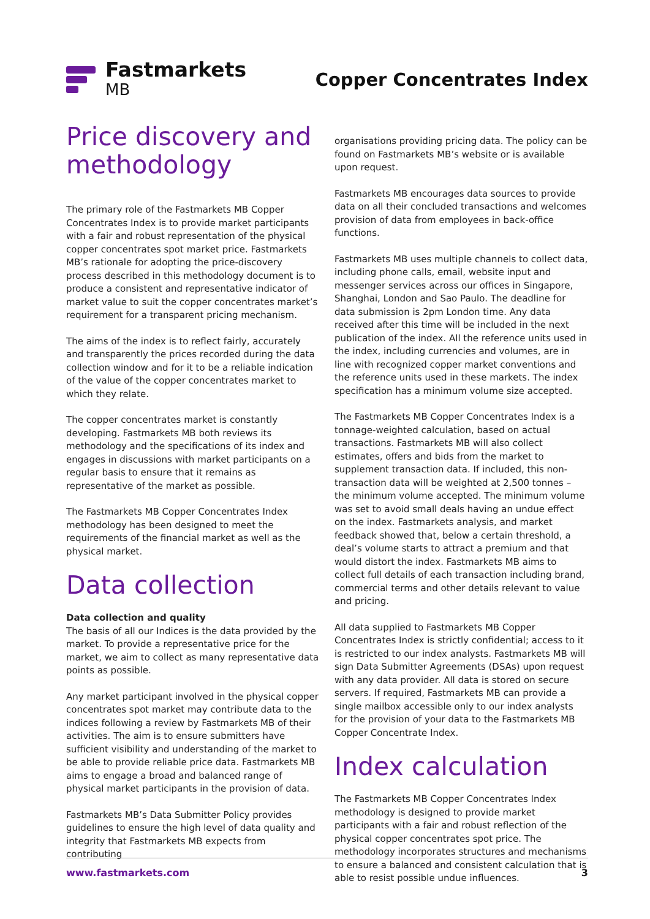Fastmarkets
MB
Copper Concentrates Index
Price discovery and methodology
The primary role of the Fastmarkets MB Copper Concentrates Index is to provide market participants with a fair and robust representation of the physical copper concentrates spot market price. Fastmarkets MB’s rationale for adopting the price-discovery process described in this methodology document is to produce a consistent and representative indicator of market value to suit the copper concentrates market’s requirement for a transparent pricing mechanism.
The aims of the index is to reflect fairly, accurately and transparently the prices recorded during the data collection window and for it to be a reliable indication of the value of the copper concentrates market to which they relate.
The copper concentrates market is constantly developing. Fastmarkets MB both reviews its methodology and the specifications of its index and engages in discussions with market participants on a regular basis to ensure that it remains as representative of the market as possible.
The Fastmarkets MB Copper Concentrates Index methodology has been designed to meet the requirements of the financial market as well as the physical market.
Data collection
Data collection and quality
The basis of all our Indices is the data provided by the market. To provide a representative price for the market, we aim to collect as many representative data points as possible.
Any market participant involved in the physical copper concentrates spot market may contribute data to the indices following a review by Fastmarkets MB of their activities. The aim is to ensure submitters have sufficient visibility and understanding of the market to be able to provide reliable price data. Fastmarkets MB aims to engage a broad and balanced range of physical market participants in the provision of data.
Fastmarkets MB’s Data Submitter Policy provides guidelines to ensure the high level of data quality and integrity that Fastmarkets MB expects from contributing
organisations providing pricing data. The policy can be found on Fastmarkets MB’s website or is available upon request.
Fastmarkets MB encourages data sources to provide data on all their concluded transactions and welcomes provision of data from employees in back-office functions.
Fastmarkets MB uses multiple channels to collect data, including phone calls, email, website input and messenger services across our offices in Singapore, Shanghai, London and Sao Paulo. The deadline for data submission is 2pm London time. Any data received after this time will be included in the next publication of the index. All the reference units used in the index, including currencies and volumes, are in line with recognized copper market conventions and the reference units used in these markets. The index specification has a minimum volume size accepted.
The Fastmarkets MB Copper Concentrates Index is a tonnage-weighted calculation, based on actual transactions. Fastmarkets MB will also collect estimates, offers and bids from the market to supplement transaction data. If included, this non-transaction data will be weighted at 2,500 tonnes – the minimum volume accepted. The minimum volume was set to avoid small deals having an undue effect on the index. Fastmarkets analysis, and market feedback showed that, below a certain threshold, a deal’s volume starts to attract a premium and that would distort the index. Fastmarkets MB aims to collect full details of each transaction including brand, commercial terms and other details relevant to value and pricing.
All data supplied to Fastmarkets MB Copper Concentrates Index is strictly confidential; access to it is restricted to our index analysts. Fastmarkets MB will sign Data Submitter Agreements (DSAs) upon request with any data provider. All data is stored on secure servers. If required, Fastmarkets MB can provide a single mailbox accessible only to our index analysts for the provision of your data to the Fastmarkets MB Copper Concentrate Index.
Index calculation
The Fastmarkets MB Copper Concentrates Index methodology is designed to provide market participants with a fair and robust reflection of the physical copper concentrates spot price. The methodology incorporates structures and mechanisms to ensure a balanced and consistent calculation that is able to resist possible undue influences.
www.fastmarkets.com 3